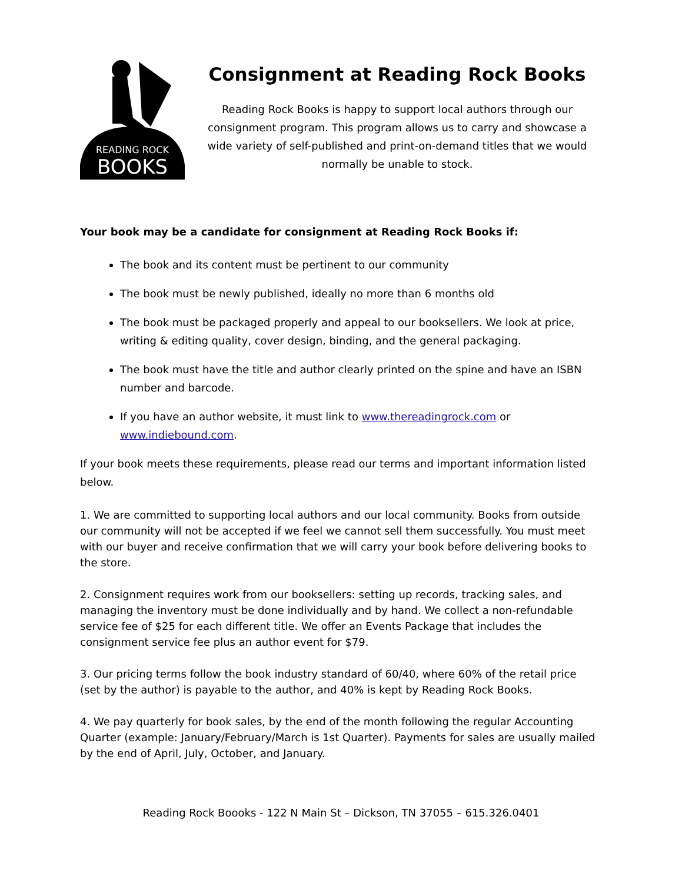READING ROCK
BOOKS
Consignment at Reading Rock Books
Reading Rock Books is happy to support local authors through our consignment program. This program allows us to carry and showcase a wide variety of self-published and print-on-demand titles that we would normally be unable to stock.
Your book may be a candidate for consignment at Reading Rock Books if:
The book and its content must be pertinent to our community
The book must be newly published, ideally no more than 6 months old
The book must be packaged properly and appeal to our booksellers. We look at price, writing & editing quality, cover design, binding, and the general packaging.
The book must have the title and author clearly printed on the spine and have an ISBN number and barcode.
If you have an author website, it must link to www.thereadingrock.com or www.indiebound.com.
If your book meets these requirements, please read our terms and important information listed below.
1. We are committed to supporting local authors and our local community. Books from outside our community will not be accepted if we feel we cannot sell them successfully. You must meet with our buyer and receive confirmation that we will carry your book before delivering books to the store.
2. Consignment requires work from our booksellers: setting up records, tracking sales, and managing the inventory must be done individually and by hand. We collect a non-refundable service fee of $25 for each different title. We offer an Events Package that includes the consignment service fee plus an author event for $79.
3. Our pricing terms follow the book industry standard of 60/40, where 60% of the retail price (set by the author) is payable to the author, and 40% is kept by Reading Rock Books.
4. We pay quarterly for book sales, by the end of the month following the regular Accounting Quarter (example: January/February/March is 1st Quarter). Payments for sales are usually mailed by the end of April, July, October, and January.
Reading Rock Boooks - 122 N Main St – Dickson, TN 37055 – 615.326.0401